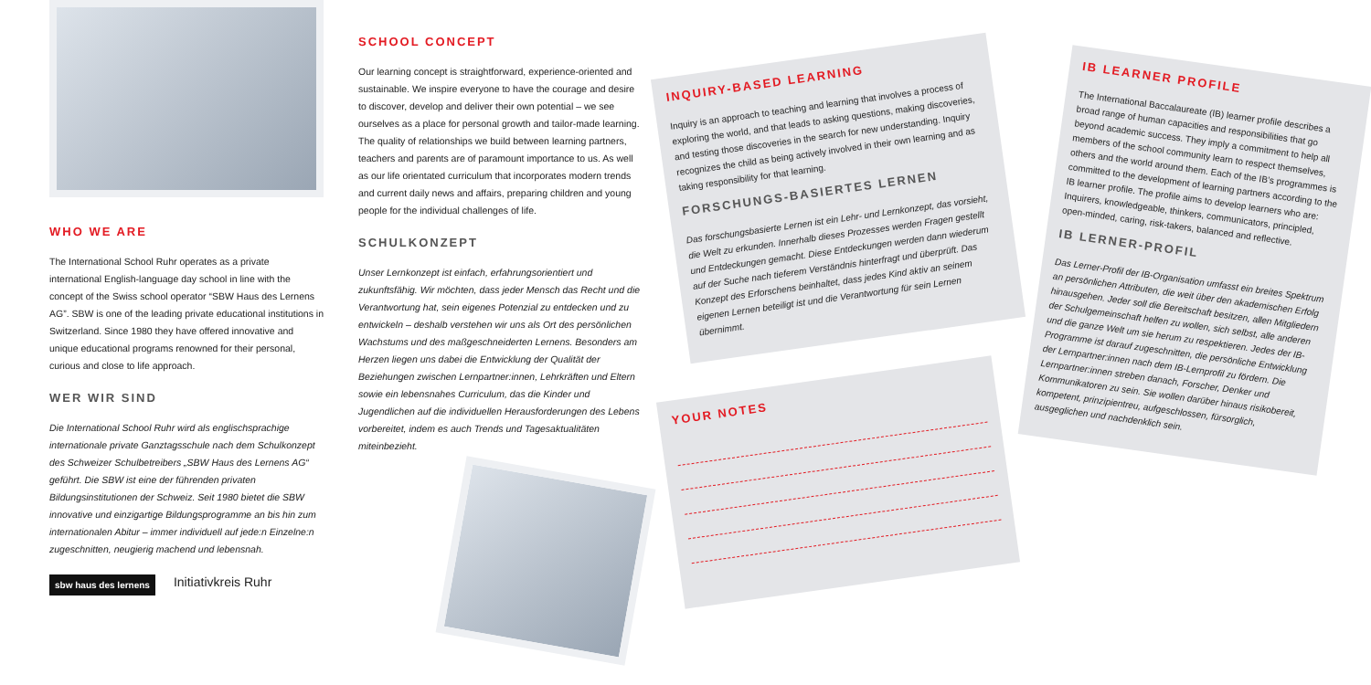WHO WE ARE
The International School Ruhr operates as a private international English-language day school in line with the concept of the Swiss school operator “SBW Haus des Lernens AG”. SBW is one of the leading private educational institutions in Switzerland. Since 1980 they have offered innovative and unique educational programs renowned for their personal, curious and close to life approach.
WER WIR SIND
Die International School Ruhr wird als englischsprachige internationale private Ganztagsschule nach dem Schulkonzept des Schweizer Schulbetreibers „SBW Haus des Lernens AG“ geführt. Die SBW ist eine der führenden privaten Bildungsinstitutionen der Schweiz. Seit 1980 bietet die SBW innovative und einzigartige Bildungsprogramme an bis hin zum internationalen Abitur – immer individuell auf jede:n Einzelne:n zugeschnitten, neugierig machend und lebensnah.
sbw haus des lernens
Initiativkreis Ruhr
SCHOOL CONCEPT
Our learning concept is straightforward, experience-oriented and sustainable. We inspire everyone to have the courage and desire to discover, develop and deliver their own potential – we see ourselves as a place for personal growth and tailor-made learning. The quality of relationships we build between learning partners, teachers and parents are of paramount importance to us. As well as our life orientated curriculum that incorporates modern trends and current daily news and affairs, preparing children and young people for the individual challenges of life.
SCHULKONZEPT
Unser Lernkonzept ist einfach, erfahrungsorientiert und zukunftsfähig. Wir möchten, dass jeder Mensch das Recht und die Verantwortung hat, sein eigenes Potenzial zu entdecken und zu entwickeln – deshalb verstehen wir uns als Ort des persönlichen Wachstums und des maßgeschneiderten Lernens. Besonders am Herzen liegen uns dabei die Entwicklung der Qualität der Beziehungen zwischen Lernpartner:innen, Lehrkräften und Eltern sowie ein lebensnahes Curriculum, das die Kinder und Jugendlichen auf die individuellen Herausforderungen des Lebens vorbereitet, indem es auch Trends und Tagesaktualitäten miteinbezieht.
INQUIRY-BASED LEARNING
Inquiry is an approach to teaching and learning that involves a process of exploring the world, and that leads to asking questions, making discoveries, and testing those discoveries in the search for new understanding. Inquiry recognizes the child as being actively involved in their own learning and as taking responsibility for that learning.
FORSCHUNGS-BASIERTES LERNEN
Das forschungsbasierte Lernen ist ein Lehr- und Lernkonzept, das vorsieht, die Welt zu erkunden. Innerhalb dieses Prozesses werden Fragen gestellt und Entdeckungen gemacht. Diese Entdeckungen werden dann wiederum auf der Suche nach tieferem Verständnis hinterfragt und überprüft. Das Konzept des Erforschens beinhaltet, dass jedes Kind aktiv an seinem eigenen Lernen beteiligt ist und die Verantwortung für sein Lernen übernimmt.
YOUR NOTES
IB LEARNER PROFILE
The International Baccalaureate (IB) learner profile describes a broad range of human capacities and responsibilities that go beyond academic success. They imply a commitment to help all members of the school community learn to respect themselves, others and the world around them. Each of the IB’s programmes is committed to the development of learning partners according to the IB learner profile. The profile aims to develop learners who are: Inquirers, knowledgeable, thinkers, communicators, principled, open-minded, caring, risk-takers, balanced and reflective.
IB LERNER-PROFIL
Das Lerner-Profil der IB-Organisation umfasst ein breites Spektrum an persönlichen Attributen, die weit über den akademischen Erfolg hinausgehen. Jeder soll die Bereitschaft besitzen, allen Mitgliedern der Schulgemeinschaft helfen zu wollen, sich selbst, alle anderen und die ganze Welt um sie herum zu respektieren. Jedes der IB-Programme ist darauf zugeschnitten, die persönliche Entwicklung der Lernpartner:innen nach dem IB-Lernprofil zu fördern. Die Lernpartner:innen streben danach, Forscher, Denker und Kommunikatoren zu sein. Sie wollen darüber hinaus risikobereit, kompetent, prinzipientreu, aufgeschlossen, fürsorglich, ausgeglichen und nachdenklich sein.